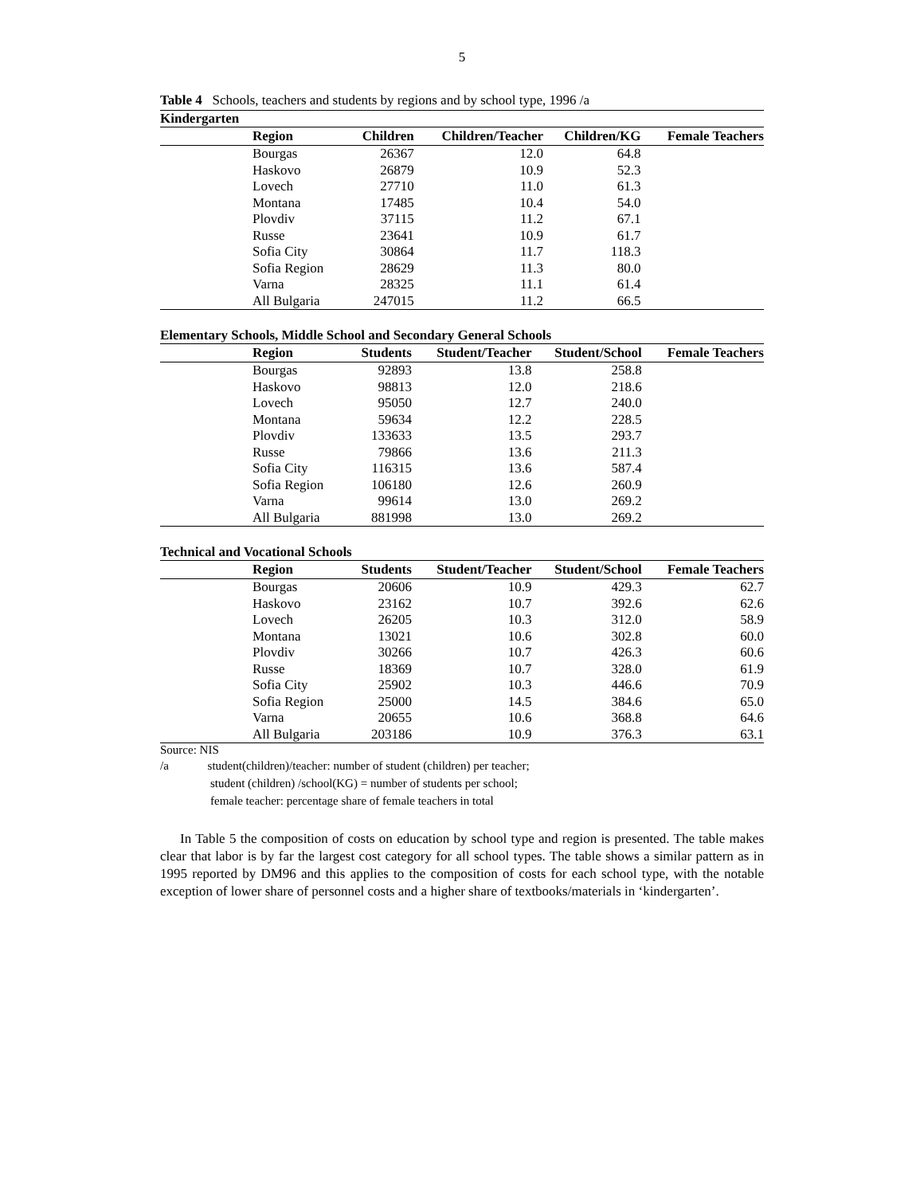5
Table 4 Schools, teachers and students by regions and by school type, 1996 /a
Kindergarten
| Region | Children | Children/Teacher | Children/KG | Female Teachers |
| --- | --- | --- | --- | --- |
| Bourgas | 26367 | 12.0 | 64.8 | |
| Haskovo | 26879 | 10.9 | 52.3 | |
| Lovech | 27710 | 11.0 | 61.3 | |
| Montana | 17485 | 10.4 | 54.0 | |
| Plovdiv | 37115 | 11.2 | 67.1 | |
| Russe | 23641 | 10.9 | 61.7 | |
| Sofia City | 30864 | 11.7 | 118.3 | |
| Sofia Region | 28629 | 11.3 | 80.0 | |
| Varna | 28325 | 11.1 | 61.4 | |
| All Bulgaria | 247015 | 11.2 | 66.5 | |
Elementary Schools, Middle School and Secondary General Schools
| Region | Students | Student/Teacher | Student/School | Female Teachers |
| --- | --- | --- | --- | --- |
| Bourgas | 92893 | 13.8 | 258.8 | |
| Haskovo | 98813 | 12.0 | 218.6 | |
| Lovech | 95050 | 12.7 | 240.0 | |
| Montana | 59634 | 12.2 | 228.5 | |
| Plovdiv | 133633 | 13.5 | 293.7 | |
| Russe | 79866 | 13.6 | 211.3 | |
| Sofia City | 116315 | 13.6 | 587.4 | |
| Sofia Region | 106180 | 12.6 | 260.9 | |
| Varna | 99614 | 13.0 | 269.2 | |
| All Bulgaria | 881998 | 13.0 | 269.2 | |
Technical and Vocational Schools
| Region | Students | Student/Teacher | Student/School | Female Teachers |
| --- | --- | --- | --- | --- |
| Bourgas | 20606 | 10.9 | 429.3 | 62.7 |
| Haskovo | 23162 | 10.7 | 392.6 | 62.6 |
| Lovech | 26205 | 10.3 | 312.0 | 58.9 |
| Montana | 13021 | 10.6 | 302.8 | 60.0 |
| Plovdiv | 30266 | 10.7 | 426.3 | 60.6 |
| Russe | 18369 | 10.7 | 328.0 | 61.9 |
| Sofia City | 25902 | 10.3 | 446.6 | 70.9 |
| Sofia Region | 25000 | 14.5 | 384.6 | 65.0 |
| Varna | 20655 | 10.6 | 368.8 | 64.6 |
| All Bulgaria | 203186 | 10.9 | 376.3 | 63.1 |
Source: NIS
/a student(children)/teacher: number of student (children) per teacher;
student (children) /school(KG) = number of students per school;
female teacher: percentage share of female teachers in total
In Table 5 the composition of costs on education by school type and region is presented. The table makes clear that labor is by far the largest cost category for all school types. The table shows a similar pattern as in 1995 reported by DM96 and this applies to the composition of costs for each school type, with the notable exception of lower share of personnel costs and a higher share of textbooks/materials in ‘kindergarten’.